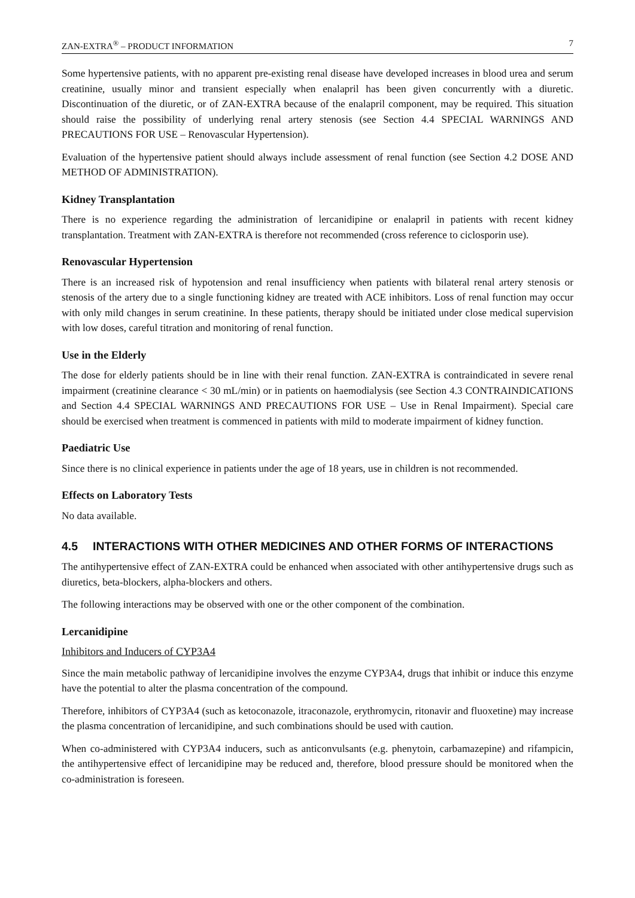ZAN-EXTRA<sup>®</sup> – PRODUCT INFORMATION 7
Some hypertensive patients, with no apparent pre-existing renal disease have developed increases in blood urea and serum creatinine, usually minor and transient especially when enalapril has been given concurrently with a diuretic. Discontinuation of the diuretic, or of ZAN-EXTRA because of the enalapril component, may be required. This situation should raise the possibility of underlying renal artery stenosis (see Section 4.4 SPECIAL WARNINGS AND PRECAUTIONS FOR USE – Renovascular Hypertension).
Evaluation of the hypertensive patient should always include assessment of renal function (see Section 4.2 DOSE AND METHOD OF ADMINISTRATION).
Kidney Transplantation
There is no experience regarding the administration of lercanidipine or enalapril in patients with recent kidney transplantation. Treatment with ZAN-EXTRA is therefore not recommended (cross reference to ciclosporin use).
Renovascular Hypertension
There is an increased risk of hypotension and renal insufficiency when patients with bilateral renal artery stenosis or stenosis of the artery due to a single functioning kidney are treated with ACE inhibitors. Loss of renal function may occur with only mild changes in serum creatinine. In these patients, therapy should be initiated under close medical supervision with low doses, careful titration and monitoring of renal function.
Use in the Elderly
The dose for elderly patients should be in line with their renal function. ZAN-EXTRA is contraindicated in severe renal impairment (creatinine clearance < 30 mL/min) or in patients on haemodialysis (see Section 4.3 CONTRAINDICATIONS and Section 4.4 SPECIAL WARNINGS AND PRECAUTIONS FOR USE – Use in Renal Impairment). Special care should be exercised when treatment is commenced in patients with mild to moderate impairment of kidney function.
Paediatric Use
Since there is no clinical experience in patients under the age of 18 years, use in children is not recommended.
Effects on Laboratory Tests
No data available.
4.5 INTERACTIONS WITH OTHER MEDICINES AND OTHER FORMS OF INTERACTIONS
The antihypertensive effect of ZAN-EXTRA could be enhanced when associated with other antihypertensive drugs such as diuretics, beta-blockers, alpha-blockers and others.
The following interactions may be observed with one or the other component of the combination.
Lercanidipine
Inhibitors and Inducers of CYP3A4
Since the main metabolic pathway of lercanidipine involves the enzyme CYP3A4, drugs that inhibit or induce this enzyme have the potential to alter the plasma concentration of the compound.
Therefore, inhibitors of CYP3A4 (such as ketoconazole, itraconazole, erythromycin, ritonavir and fluoxetine) may increase the plasma concentration of lercanidipine, and such combinations should be used with caution.
When co-administered with CYP3A4 inducers, such as anticonvulsants (e.g. phenytoin, carbamazepine) and rifampicin, the antihypertensive effect of lercanidipine may be reduced and, therefore, blood pressure should be monitored when the co-administration is foreseen.